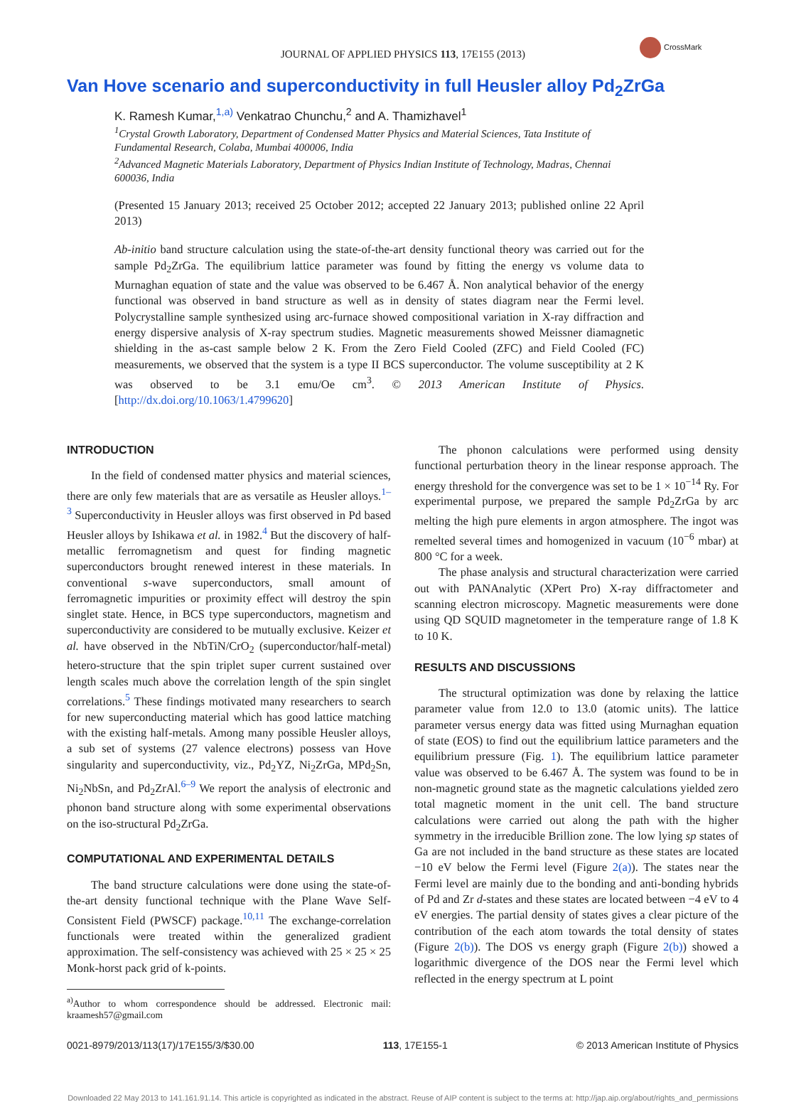CrossMark
JOURNAL OF APPLIED PHYSICS 113, 17E155 (2013)
Van Hove scenario and superconductivity in full Heusler alloy Pd<sub>2</sub>ZrGa
K. Ramesh Kumar,<sup>1,a)</sup> Venkatrao Chunchu,<sup>2</sup> and A. Thamizhavel<sup>1</sup>
<sup>1</sup> Crystal Growth Laboratory, Department of Condensed Matter Physics and Material Sciences, Tata Institute of Fundamental Research, Colaba, Mumbai 400006, India
<sup>2</sup> Advanced Magnetic Materials Laboratory, Department of Physics Indian Institute of Technology, Madras, Chennai 600036, India
(Presented 15 January 2013; received 25 October 2012; accepted 22 January 2013; published online 22 April 2013)
Ab-initio band structure calculation using the state-of-the-art density functional theory was carried out for the sample Pd<sub>2</sub>ZrGa. The equilibrium lattice parameter was found by fitting the energy vs volume data to Murnaghan equation of state and the value was observed to be 6.467 Å. Non analytical behavior of the energy functional was observed in band structure as well as in density of states diagram near the Fermi level. Polycrystalline sample synthesized using arc-furnace showed compositional variation in X-ray diffraction and energy dispersive analysis of X-ray spectrum studies. Magnetic measurements showed Meissner diamagnetic shielding in the as-cast sample below 2 K. From the Zero Field Cooled (ZFC) and Field Cooled (FC) measurements, we observed that the system is a type II BCS superconductor. The volume susceptibility at 2 K was observed to be 3.1 emu/Oe cm<sup>3</sup>. © 2013 American Institute of Physics. [http://dx.doi.org/10.1063/1.4799620]
INTRODUCTION
In the field of condensed matter physics and material sciences, there are only few materials that are as versatile as Heusler alloys.<sup>1–3</sup> Superconductivity in Heusler alloys was first observed in Pd based Heusler alloys by Ishikawa et al. in 1982.<sup>4</sup> But the discovery of half-metallic ferromagnetism and quest for finding magnetic superconductors brought renewed interest in these materials. In conventional s-wave superconductors, small amount of ferromagnetic impurities or proximity effect will destroy the spin singlet state. Hence, in BCS type superconductors, magnetism and superconductivity are considered to be mutually exclusive. Keizer et al. have observed in the NbTiN/CrO<sub>2</sub> (superconductor/half-metal) hetero-structure that the spin triplet super current sustained over length scales much above the correlation length of the spin singlet correlations.<sup>5</sup> These findings motivated many researchers to search for new superconducting material which has good lattice matching with the existing half-metals. Among many possible Heusler alloys, a sub set of systems (27 valence electrons) possess van Hove singularity and superconductivity, viz., Pd<sub>2</sub>YZ, Ni<sub>2</sub>ZrGa, MPd<sub>2</sub>Sn, Ni<sub>2</sub>NbSn, and Pd<sub>2</sub>ZrAl.<sup>6–9</sup> We report the analysis of electronic and phonon band structure along with some experimental observations on the iso-structural Pd<sub>2</sub>ZrGa.
COMPUTATIONAL AND EXPERIMENTAL DETAILS
The band structure calculations were done using the state-of-the-art density functional technique with the Plane Wave Self-Consistent Field (PWSCF) package.<sup>10,11</sup> The exchange-correlation functionals were treated within the generalized gradient approximation. The self-consistency was achieved with 25 × 25 × 25 Monk-horst pack grid of k-points.
<sup>a)</sup> Author to whom correspondence should be addressed. Electronic mail: kraamesh57@gmail.com
The phonon calculations were performed using density functional perturbation theory in the linear response approach. The energy threshold for the convergence was set to be 1 × 10<sup>−14</sup> Ry. For experimental purpose, we prepared the sample Pd<sub>2</sub>ZrGa by arc melting the high pure elements in argon atmosphere. The ingot was remelted several times and homogenized in vacuum (10<sup>−6</sup> mbar) at 800 °C for a week.
The phase analysis and structural characterization were carried out with PANAnalytic (XPert Pro) X-ray diffractometer and scanning electron microscopy. Magnetic measurements were done using QD SQUID magnetometer in the temperature range of 1.8 K to 10 K.
RESULTS AND DISCUSSIONS
The structural optimization was done by relaxing the lattice parameter value from 12.0 to 13.0 (atomic units). The lattice parameter versus energy data was fitted using Murnaghan equation of state (EOS) to find out the equilibrium lattice parameters and the equilibrium pressure (Fig. 1). The equilibrium lattice parameter value was observed to be 6.467 Å. The system was found to be in non-magnetic ground state as the magnetic calculations yielded zero total magnetic moment in the unit cell. The band structure calculations were carried out along the path with the higher symmetry in the irreducible Brillion zone. The low lying sp states of Ga are not included in the band structure as these states are located −10 eV below the Fermi level (Figure 2(a)). The states near the Fermi level are mainly due to the bonding and anti-bonding hybrids of Pd and Zr d-states and these states are located between −4 eV to 4 eV energies. The partial density of states gives a clear picture of the contribution of the each atom towards the total density of states (Figure 2(b)). The DOS vs energy graph (Figure 2(b)) showed a logarithmic divergence of the DOS near the Fermi level which reflected in the energy spectrum at L point
0021-8979/2013/113(17)/17E155/3/$30.00 113, 17E155-1 © 2013 American Institute of Physics
Downloaded 22 May 2013 to 141.161.91.14. This article is copyrighted as indicated in the abstract. Reuse of AIP content is subject to the terms at: http://jap.aip.org/about/rights_and_permissions